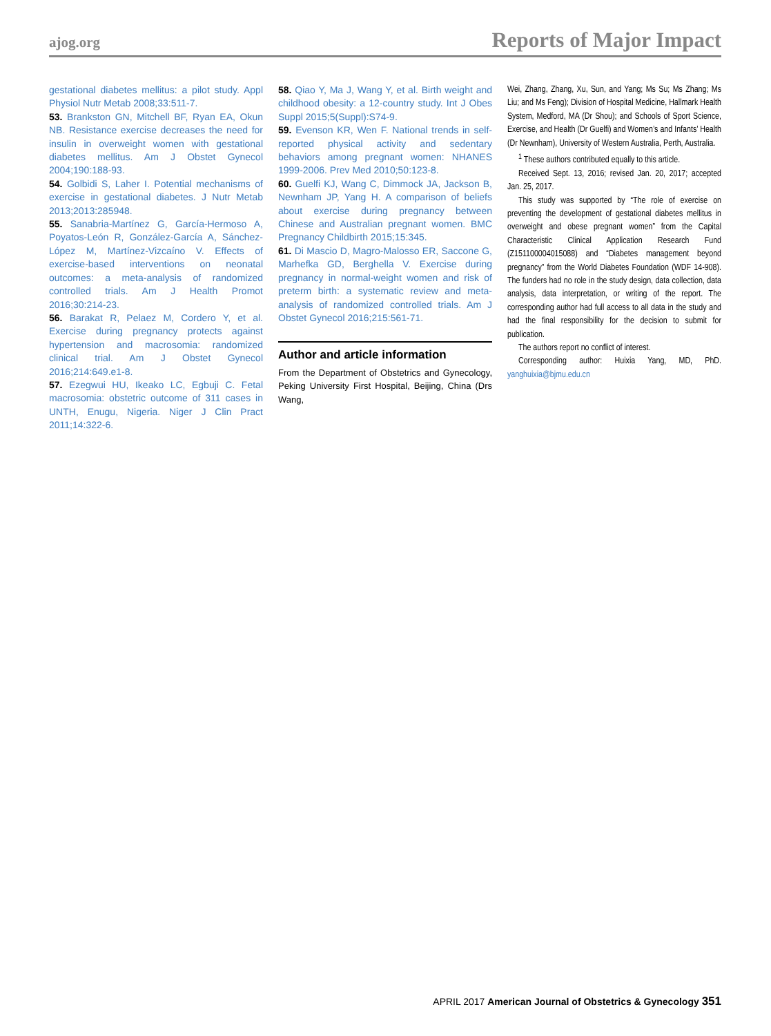ajog.org Reports of Major Impact
gestational diabetes mellitus: a pilot study. Appl Physiol Nutr Metab 2008;33:511-7.
53. Brankston GN, Mitchell BF, Ryan EA, Okun NB. Resistance exercise decreases the need for insulin in overweight women with gestational diabetes mellitus. Am J Obstet Gynecol 2004;190:188-93.
54. Golbidi S, Laher I. Potential mechanisms of exercise in gestational diabetes. J Nutr Metab 2013;2013:285948.
55. Sanabria-Martínez G, García-Hermoso A, Poyatos-León R, González-García A, Sánchez-López M, Martínez-Vizcaíno V. Effects of exercise-based interventions on neonatal outcomes: a meta-analysis of randomized controlled trials. Am J Health Promot 2016;30:214-23.
56. Barakat R, Pelaez M, Cordero Y, et al. Exercise during pregnancy protects against hypertension and macrosomia: randomized clinical trial. Am J Obstet Gynecol 2016;214:649.e1-8.
57. Ezegwui HU, Ikeako LC, Egbuji C. Fetal macrosomia: obstetric outcome of 311 cases in UNTH, Enugu, Nigeria. Niger J Clin Pract 2011;14:322-6.
58. Qiao Y, Ma J, Wang Y, et al. Birth weight and childhood obesity: a 12-country study. Int J Obes Suppl 2015;5(Suppl):S74-9.
59. Evenson KR, Wen F. National trends in self-reported physical activity and sedentary behaviors among pregnant women: NHANES 1999-2006. Prev Med 2010;50:123-8.
60. Guelfi KJ, Wang C, Dimmock JA, Jackson B, Newnham JP, Yang H. A comparison of beliefs about exercise during pregnancy between Chinese and Australian pregnant women. BMC Pregnancy Childbirth 2015;15:345.
61. Di Mascio D, Magro-Malosso ER, Saccone G, Marhefka GD, Berghella V. Exercise during pregnancy in normal-weight women and risk of preterm birth: a systematic review and meta-analysis of randomized controlled trials. Am J Obstet Gynecol 2016;215:561-71.
Author and article information
From the Department of Obstetrics and Gynecology, Peking University First Hospital, Beijing, China (Drs Wang,
Wei, Zhang, Zhang, Xu, Sun, and Yang; Ms Su; Ms Zhang; Ms Liu; and Ms Feng); Division of Hospital Medicine, Hallmark Health System, Medford, MA (Dr Shou); and Schools of Sport Science, Exercise, and Health (Dr Guelfi) and Women’s and Infants’ Health (Dr Newnham), University of Western Australia, Perth, Australia.
<sup>1</sup> These authors contributed equally to this article.
Received Sept. 13, 2016; revised Jan. 20, 2017; accepted Jan. 25, 2017.
This study was supported by “The role of exercise on preventing the development of gestational diabetes mellitus in overweight and obese pregnant women” from the Capital Characteristic Clinical Application Research Fund (Z151100004015088) and “Diabetes management beyond pregnancy” from the World Diabetes Foundation (WDF 14-908). The funders had no role in the study design, data collection, data analysis, data interpretation, or writing of the report. The corresponding author had full access to all data in the study and had the final responsibility for the decision to submit for publication.
The authors report no conflict of interest.
Corresponding author: Huixia Yang, MD, PhD. yanghuixia@bjmu.edu.cn
APRIL 2017 American Journal of Obstetrics & Gynecology 351